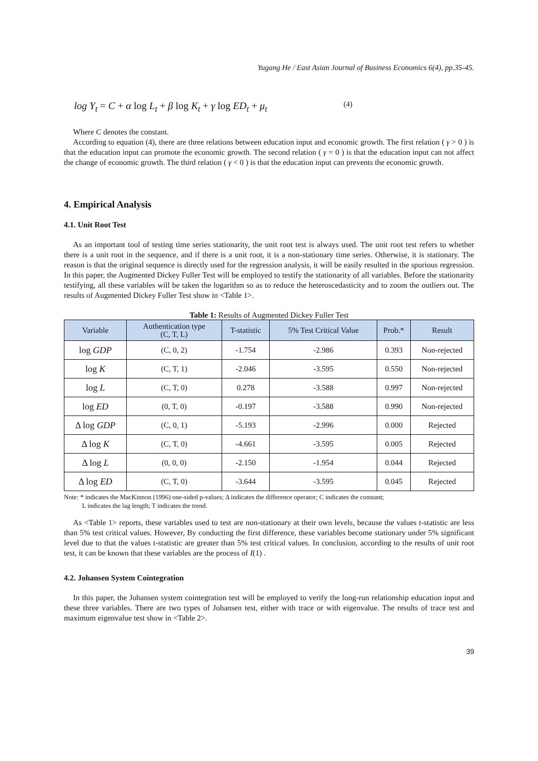Yugang He / East Asian Journal of Business Economics 6(4), pp.35-45.
log Y<sub>t</sub> = C + α log L<sub>t</sub> + β log K<sub>t</sub> + γ log ED<sub>t</sub> + μ<sub>t</sub> (4)
Where C denotes the constant.
According to equation (4), there are three relations between education input and economic growth. The first relation ( γ > 0 ) is that the education input can promote the economic growth. The second relation ( γ = 0 ) is that the education input can not affect the change of economic growth. The third relation ( γ < 0 ) is that the education input can prevents the economic growth.
4. Empirical Analysis
4.1. Unit Root Test
As an important tool of testing time series stationarity, the unit root test is always used. The unit root test refers to whether there is a unit root in the sequence, and if there is a unit root, it is a non-stationary time series. Otherwise, it is stationary. The reason is that the original sequence is directly used for the regression analysis, it will be easily resulted in the spurious regression. In this paper, the Augmented Dickey Fuller Test will be employed to testify the stationarity of all variables. Before the stationarity testifying, all these variables will be taken the logarithm so as to reduce the heteroscedasticity and to zoom the outliers out. The results of Augmented Dickey Fuller Test show in <Table 1>.
Table 1: Results of Augmented Dickey Fuller Test
| Variable | Authentication type (C, T, L) | T-statistic | 5% Test Critical Value | Prob.* | Result |
| --- | --- | --- | --- | --- | --- |
| log GDP | (C, 0, 2) | -1.754 | -2.986 | 0.393 | Non-rejected |
| log K | (C, T, 1) | -2.046 | -3.595 | 0.550 | Non-rejected |
| log L | (C, T, 0) | 0.278 | -3.588 | 0.997 | Non-rejected |
| log ED | (0, T, 0) | -0.197 | -3.588 | 0.990 | Non-rejected |
| Δ log GDP | (C, 0, 1) | -5.193 | -2.996 | 0.000 | Rejected |
| Δ log K | (C, T, 0) | -4.661 | -3.595 | 0.005 | Rejected |
| Δ log L | (0, 0, 0) | -2.150 | -1.954 | 0.044 | Rejected |
| Δ log ED | (C, T, 0) | -3.644 | -3.595 | 0.045 | Rejected |
Note: * indicates the MacKinnon (1996) one-sided p-values; Δ indicates the difference operator; C indicates the constant;
L indicates the lag length; T indicates the trend.
As <Table 1> reports, these variables used to test are non-stationary at their own levels, because the values t-statistic are less than 5% test critical values. However, By conducting the first difference, these variables become stationary under 5% significant level due to that the values t-statistic are greater than 5% test critical values. In conclusion, according to the results of unit root test, it can be known that these variables are the process of I(1) .
4.2. Johansen System Cointegration
In this paper, the Johansen system cointegration test will be employed to verify the long-run relationship education input and these three variables. There are two types of Johansen test, either with trace or with eigenvalue. The results of trace test and maximum eigenvalue test show in <Table 2>.
39